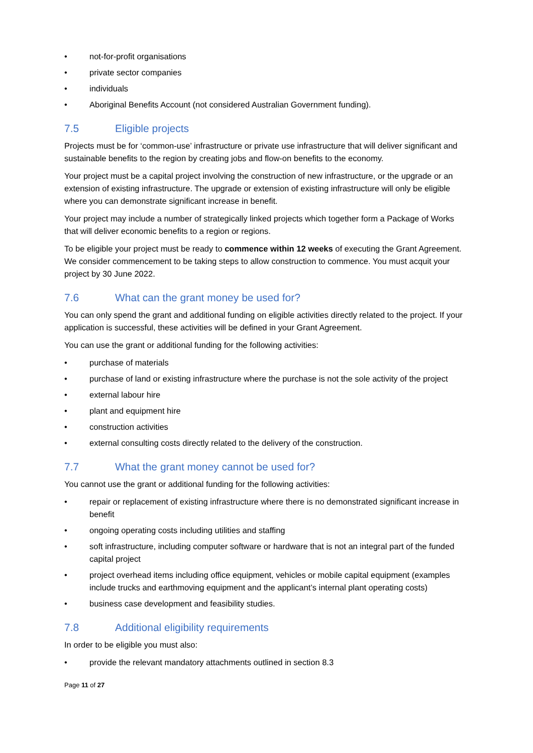• not-for-profit organisations
• private sector companies
• individuals
• Aboriginal Benefits Account (not considered Australian Government funding).
7.5 Eligible projects
Projects must be for ‘common-use’ infrastructure or private use infrastructure that will deliver significant and sustainable benefits to the region by creating jobs and flow-on benefits to the economy.
Your project must be a capital project involving the construction of new infrastructure, or the upgrade or an extension of existing infrastructure. The upgrade or extension of existing infrastructure will only be eligible where you can demonstrate significant increase in benefit.
Your project may include a number of strategically linked projects which together form a Package of Works that will deliver economic benefits to a region or regions.
To be eligible your project must be ready to commence within 12 weeks of executing the Grant Agreement. We consider commencement to be taking steps to allow construction to commence. You must acquit your project by 30 June 2022.
7.6 What can the grant money be used for?
You can only spend the grant and additional funding on eligible activities directly related to the project. If your application is successful, these activities will be defined in your Grant Agreement.
You can use the grant or additional funding for the following activities:
• purchase of materials
• purchase of land or existing infrastructure where the purchase is not the sole activity of the project
• external labour hire
• plant and equipment hire
• construction activities
• external consulting costs directly related to the delivery of the construction.
7.7 What the grant money cannot be used for?
You cannot use the grant or additional funding for the following activities:
• repair or replacement of existing infrastructure where there is no demonstrated significant increase in benefit
• ongoing operating costs including utilities and staffing
• soft infrastructure, including computer software or hardware that is not an integral part of the funded capital project
• project overhead items including office equipment, vehicles or mobile capital equipment (examples include trucks and earthmoving equipment and the applicant’s internal plant operating costs)
• business case development and feasibility studies.
7.8 Additional eligibility requirements
In order to be eligible you must also:
• provide the relevant mandatory attachments outlined in section 8.3
Page 11 of 27